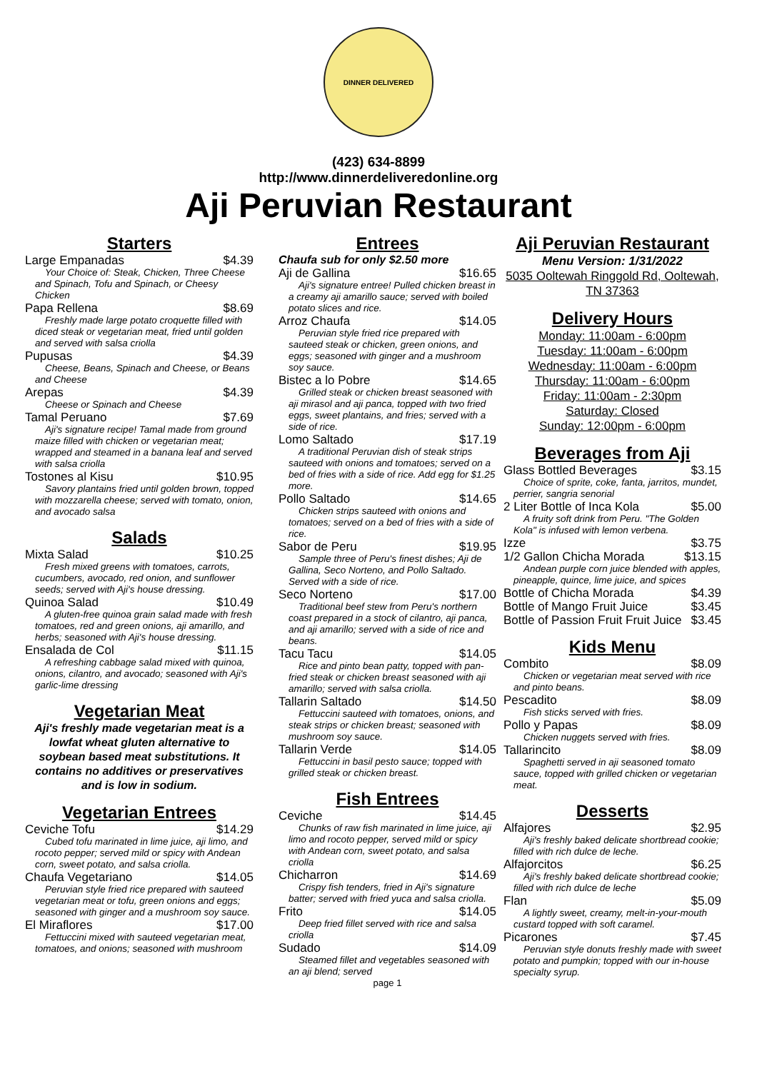DINNER DELIVERED
(423) 634-8899
http://www.dinnerdeliveredonline.org
Aji Peruvian Restaurant
Starters
Large Empanadas $4.39
Your Choice of: Steak, Chicken, Three Cheese and Spinach, Tofu and Spinach, or Cheesy Chicken
Papa Rellena $8.69
Freshly made large potato croquette filled with diced steak or vegetarian meat, fried until golden and served with salsa criolla
Pupusas $4.39
Cheese, Beans, Spinach and Cheese, or Beans and Cheese
Arepas $4.39
Cheese or Spinach and Cheese
Tamal Peruano $7.69
Aji's signature recipe! Tamal made from ground maize filled with chicken or vegetarian meat; wrapped and steamed in a banana leaf and served with salsa criolla
Tostones al Kisu $10.95
Savory plantains fried until golden brown, topped with mozzarella cheese; served with tomato, onion, and avocado salsa
Salads
Mixta Salad $10.25
Fresh mixed greens with tomatoes, carrots, cucumbers, avocado, red onion, and sunflower seeds; served with Aji's house dressing.
Quinoa Salad $10.49
A gluten-free quinoa grain salad made with fresh tomatoes, red and green onions, aji amarillo, and herbs; seasoned with Aji's house dressing.
Ensalada de Col $11.15
A refreshing cabbage salad mixed with quinoa, onions, cilantro, and avocado; seasoned with Aji's garlic-lime dressing
Vegetarian Meat
Aji's freshly made vegetarian meat is a lowfat wheat gluten alternative to soybean based meat substitutions. It contains no additives or preservatives and is low in sodium.
Vegetarian Entrees
Ceviche Tofu $14.29
Cubed tofu marinated in lime juice, aji limo, and rocoto pepper; served mild or spicy with Andean corn, sweet potato, and salsa criolla.
Chaufa Vegetariano $14.05
Peruvian style fried rice prepared with sauteed vegetarian meat or tofu, green onions and eggs; seasoned with ginger and a mushroom soy sauce.
El Miraflores $17.00
Fettuccini mixed with sauteed vegetarian meat, tomatoes, and onions; seasoned with mushroom
Entrees
Chaufa sub for only $2.50 more
Aji de Gallina $16.65
Aji's signature entree! Pulled chicken breast in a creamy aji amarillo sauce; served with boiled potato slices and rice.
Arroz Chaufa $14.05
Peruvian style fried rice prepared with sauteed steak or chicken, green onions, and eggs; seasoned with ginger and a mushroom soy sauce.
Bistec a lo Pobre $14.65
Grilled steak or chicken breast seasoned with aji mirasol and aji panca, topped with two fried eggs, sweet plantains, and fries; served with a side of rice.
Lomo Saltado $17.19
A traditional Peruvian dish of steak strips sauteed with onions and tomatoes; served on a bed of fries with a side of rice. Add egg for $1.25 more.
Pollo Saltado $14.65
Chicken strips sauteed with onions and tomatoes; served on a bed of fries with a side of rice.
Sabor de Peru $19.95
Sample three of Peru's finest dishes; Aji de Gallina, Seco Norteno, and Pollo Saltado. Served with a side of rice.
Seco Norteno $17.00
Traditional beef stew from Peru's northern coast prepared in a stock of cilantro, aji panca, and aji amarillo; served with a side of rice and beans.
Tacu Tacu $14.05
Rice and pinto bean patty, topped with pan-fried steak or chicken breast seasoned with aji amarillo; served with salsa criolla.
Tallarin Saltado $14.50
Fettuccini sauteed with tomatoes, onions, and steak strips or chicken breast; seasoned with mushroom soy sauce.
Tallarin Verde $14.05
Fettuccini in basil pesto sauce; topped with grilled steak or chicken breast.
Fish Entrees
Ceviche $14.45
Chunks of raw fish marinated in lime juice, aji limo and rocoto pepper, served mild or spicy with Andean corn, sweet potato, and salsa criolla
Chicharron $14.69
Crispy fish tenders, fried in Aji's signature batter; served with fried yuca and salsa criolla.
Frito $14.05
Deep fried fillet served with rice and salsa criolla
Sudado $14.09
Steamed fillet and vegetables seasoned with an aji blend; served
page 1
Aji Peruvian Restaurant
Menu Version: 1/31/2022
5035 Ooltewah Ringgold Rd, Ooltewah, TN 37363
Delivery Hours
Monday: 11:00am - 6:00pm
Tuesday: 11:00am - 6:00pm
Wednesday: 11:00am - 6:00pm
Thursday: 11:00am - 6:00pm
Friday: 11:00am - 2:30pm
Saturday: Closed
Sunday: 12:00pm - 6:00pm
Beverages from Aji
Glass Bottled Beverages $3.15
Choice of sprite, coke, fanta, jarritos, mundet, perrier, sangria senorial
2 Liter Bottle of Inca Kola $5.00
A fruity soft drink from Peru. "The Golden Kola" is infused with lemon verbena.
Izze $3.75
1/2 Gallon Chicha Morada $13.15
Andean purple corn juice blended with apples, pineapple, quince, lime juice, and spices
Bottle of Chicha Morada $4.39
Bottle of Mango Fruit Juice $3.45
Bottle of Passion Fruit Fruit Juice $3.45
Kids Menu
Combito $8.09
Chicken or vegetarian meat served with rice and pinto beans.
Pescadito $8.09
Fish sticks served with fries.
Pollo y Papas $8.09
Chicken nuggets served with fries.
Tallarincito $8.09
Spaghetti served in aji seasoned tomato sauce, topped with grilled chicken or vegetarian meat.
Desserts
Alfajores $2.95
Aji's freshly baked delicate shortbread cookie; filled with rich dulce de leche.
Alfajorcitos $6.25
Aji's freshly baked delicate shortbread cookie; filled with rich dulce de leche
Flan $5.09
A lightly sweet, creamy, melt-in-your-mouth custard topped with soft caramel.
Picarones $7.45
Peruvian style donuts freshly made with sweet potato and pumpkin; topped with our in-house specialty syrup.